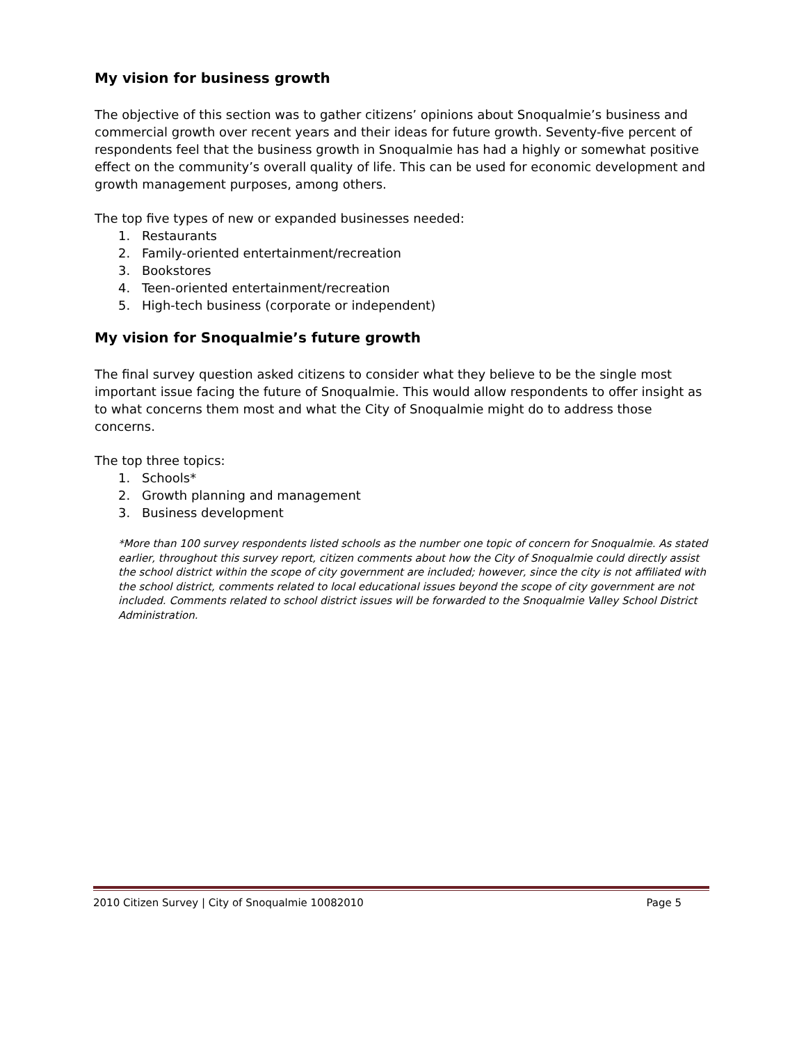My vision for business growth
The objective of this section was to gather citizens’ opinions about Snoqualmie’s business and commercial growth over recent years and their ideas for future growth. Seventy-five percent of respondents feel that the business growth in Snoqualmie has had a highly or somewhat positive effect on the community’s overall quality of life. This can be used for economic development and growth management purposes, among others.
The top five types of new or expanded businesses needed:
1. Restaurants
2. Family-oriented entertainment/recreation
3. Bookstores
4. Teen-oriented entertainment/recreation
5. High-tech business (corporate or independent)
My vision for Snoqualmie’s future growth
The final survey question asked citizens to consider what they believe to be the single most important issue facing the future of Snoqualmie. This would allow respondents to offer insight as to what concerns them most and what the City of Snoqualmie might do to address those concerns.
The top three topics:
1. Schools*
2. Growth planning and management
3. Business development
*More than 100 survey respondents listed schools as the number one topic of concern for Snoqualmie. As stated earlier, throughout this survey report, citizen comments about how the City of Snoqualmie could directly assist the school district within the scope of city government are included; however, since the city is not affiliated with the school district, comments related to local educational issues beyond the scope of city government are not included. Comments related to school district issues will be forwarded to the Snoqualmie Valley School District Administration.
2010 Citizen Survey | City of Snoqualmie 10082010 Page 5